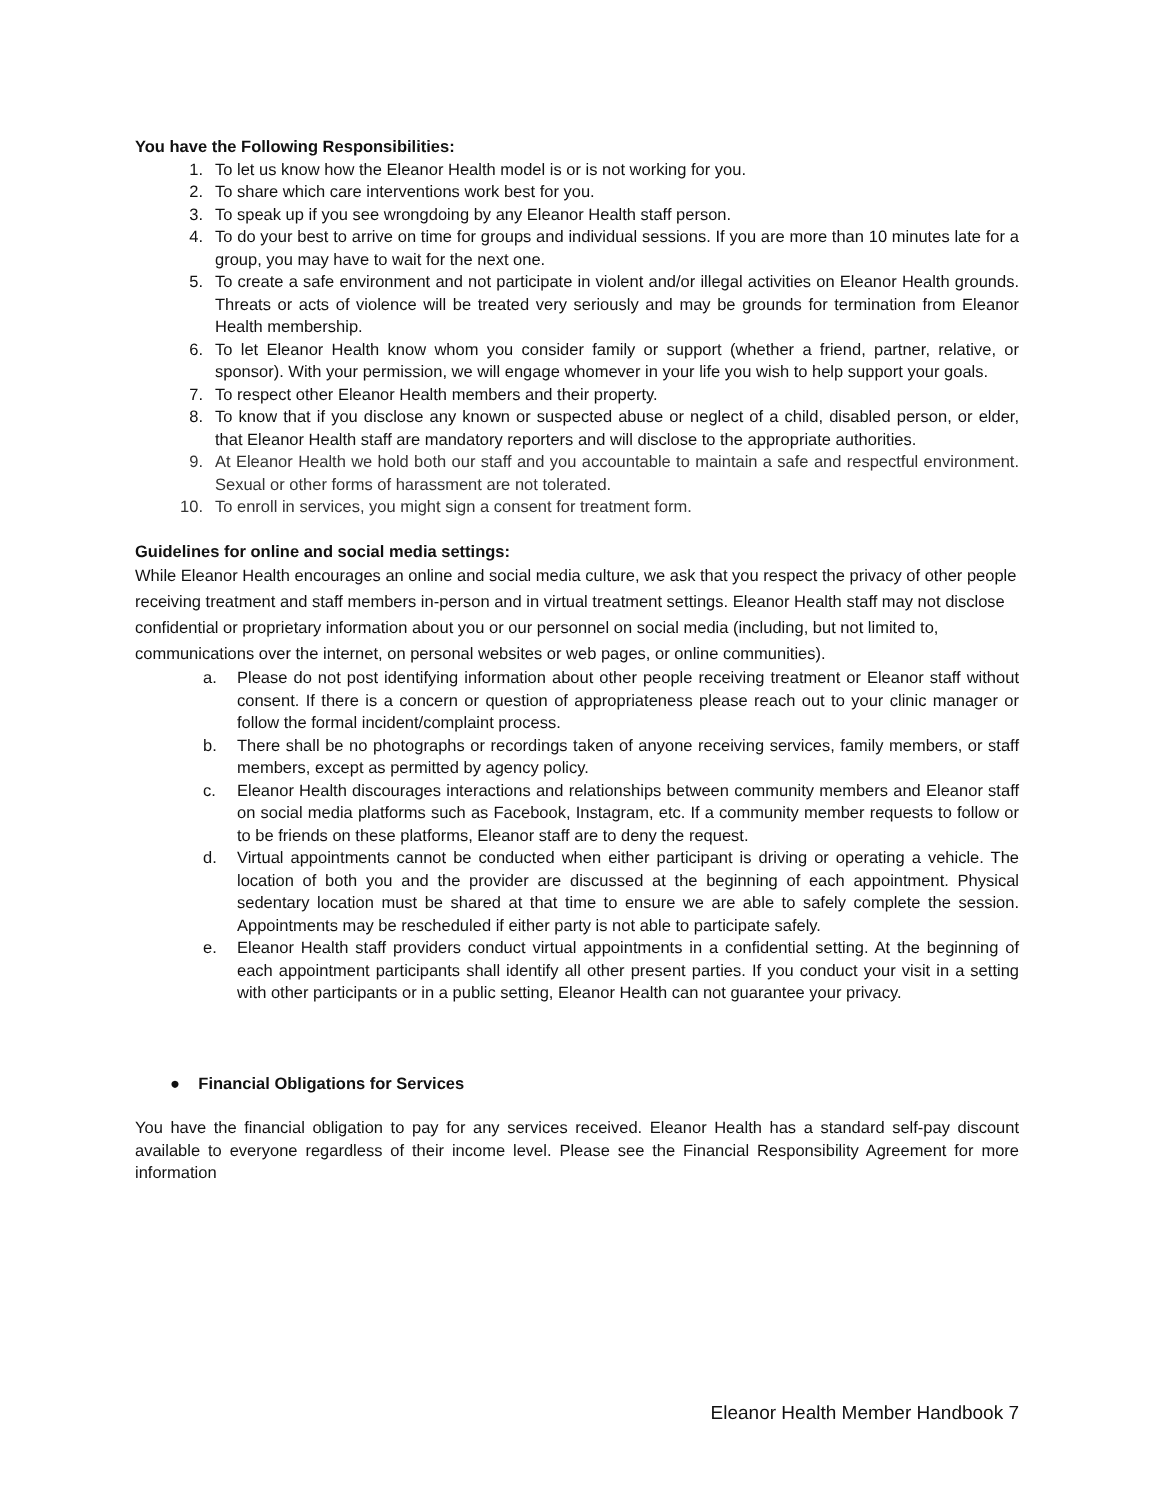You have the Following Responsibilities:
1. To let us know how the Eleanor Health model is or is not working for you.
2. To share which care interventions work best for you.
3. To speak up if you see wrongdoing by any Eleanor Health staff person.
4. To do your best to arrive on time for groups and individual sessions. If you are more than 10 minutes late for a group, you may have to wait for the next one.
5. To create a safe environment and not participate in violent and/or illegal activities on Eleanor Health grounds. Threats or acts of violence will be treated very seriously and may be grounds for termination from Eleanor Health membership.
6. To let Eleanor Health know whom you consider family or support (whether a friend, partner, relative, or sponsor). With your permission, we will engage whomever in your life you wish to help support your goals.
7. To respect other Eleanor Health members and their property.
8. To know that if you disclose any known or suspected abuse or neglect of a child, disabled person, or elder, that Eleanor Health staff are mandatory reporters and will disclose to the appropriate authorities.
9. At Eleanor Health we hold both our staff and you accountable to maintain a safe and respectful environment. Sexual or other forms of harassment are not tolerated.
10. To enroll in services, you might sign a consent for treatment form.
Guidelines for online and social media settings:
While Eleanor Health encourages an online and social media culture, we ask that you respect the privacy of other people receiving treatment and staff members in-person and in virtual treatment settings. Eleanor Health staff may not disclose confidential or proprietary information about you or our personnel on social media (including, but not limited to, communications over the internet, on personal websites or web pages, or online communities).
a. Please do not post identifying information about other people receiving treatment or Eleanor staff without consent. If there is a concern or question of appropriateness please reach out to your clinic manager or follow the formal incident/complaint process.
b. There shall be no photographs or recordings taken of anyone receiving services, family members, or staff members, except as permitted by agency policy.
c. Eleanor Health discourages interactions and relationships between community members and Eleanor staff on social media platforms such as Facebook, Instagram, etc. If a community member requests to follow or to be friends on these platforms, Eleanor staff are to deny the request.
d. Virtual appointments cannot be conducted when either participant is driving or operating a vehicle. The location of both you and the provider are discussed at the beginning of each appointment. Physical sedentary location must be shared at that time to ensure we are able to safely complete the session. Appointments may be rescheduled if either party is not able to participate safely.
e. Eleanor Health staff providers conduct virtual appointments in a confidential setting. At the beginning of each appointment participants shall identify all other present parties. If you conduct your visit in a setting with other participants or in a public setting, Eleanor Health can not guarantee your privacy.
● Financial Obligations for Services
You have the financial obligation to pay for any services received. Eleanor Health has a standard self-pay discount available to everyone regardless of their income level. Please see the Financial Responsibility Agreement for more information
Eleanor Health Member Handbook 7